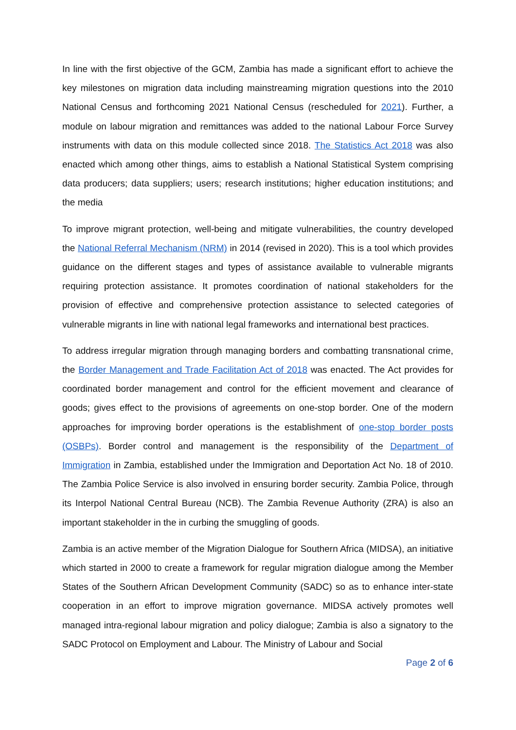In line with the first objective of the GCM, Zambia has made a significant effort to achieve the key milestones on migration data including mainstreaming migration questions into the 2010 National Census and forthcoming 2021 National Census (rescheduled for 2021). Further, a module on labour migration and remittances was added to the national Labour Force Survey instruments with data on this module collected since 2018. The Statistics Act 2018 was also enacted which among other things, aims to establish a National Statistical System comprising data producers; data suppliers; users; research institutions; higher education institutions; and the media
To improve migrant protection, well-being and mitigate vulnerabilities, the country developed the National Referral Mechanism (NRM) in 2014 (revised in 2020). This is a tool which provides guidance on the different stages and types of assistance available to vulnerable migrants requiring protection assistance. It promotes coordination of national stakeholders for the provision of effective and comprehensive protection assistance to selected categories of vulnerable migrants in line with national legal frameworks and international best practices.
To address irregular migration through managing borders and combatting transnational crime, the Border Management and Trade Facilitation Act of 2018 was enacted. The Act provides for coordinated border management and control for the efficient movement and clearance of goods; gives effect to the provisions of agreements on one-stop border. One of the modern approaches for improving border operations is the establishment of one-stop border posts (OSBPs). Border control and management is the responsibility of the Department of Immigration in Zambia, established under the Immigration and Deportation Act No. 18 of 2010. The Zambia Police Service is also involved in ensuring border security. Zambia Police, through its Interpol National Central Bureau (NCB). The Zambia Revenue Authority (ZRA) is also an important stakeholder in the in curbing the smuggling of goods.
Zambia is an active member of the Migration Dialogue for Southern Africa (MIDSA), an initiative which started in 2000 to create a framework for regular migration dialogue among the Member States of the Southern African Development Community (SADC) so as to enhance inter-state cooperation in an effort to improve migration governance. MIDSA actively promotes well managed intra-regional labour migration and policy dialogue; Zambia is also a signatory to the SADC Protocol on Employment and Labour. The Ministry of Labour and Social
Page 2 of 6